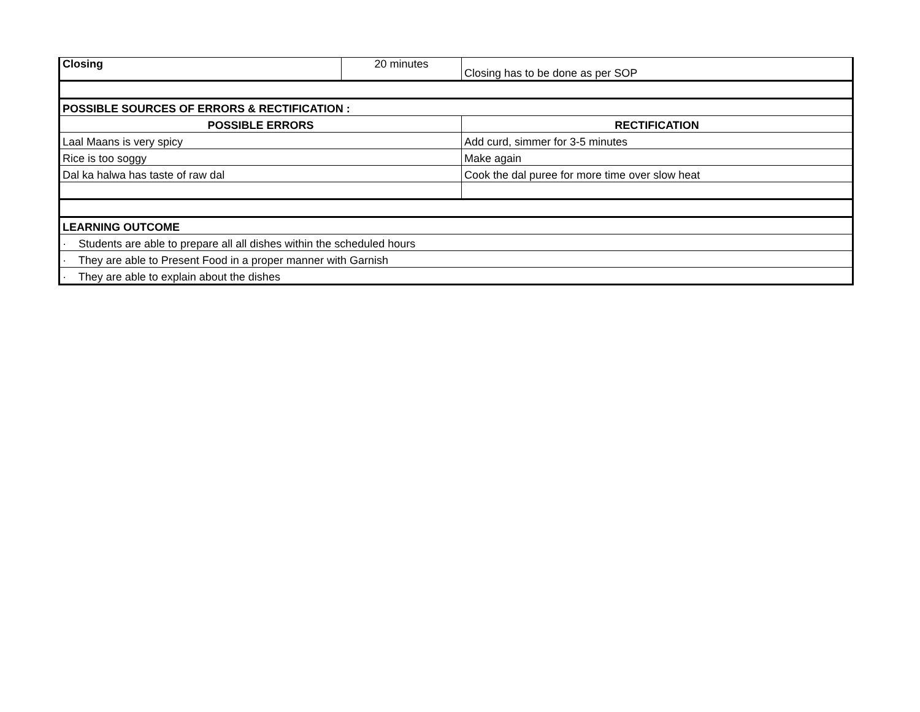| Closing | 20 minutes | Closing has to be done as per SOP |
| POSSIBLE SOURCES OF ERRORS & RECTIFICATION : | | |
| POSSIBLE ERRORS | | RECTIFICATION |
| Laal Maans is very spicy | | Add curd, simmer for 3-5 minutes |
| Rice is too soggy | | Make again |
| Dal ka halwa has taste of raw dal | | Cook the dal puree for more time over slow heat |
| LEARNING OUTCOME | | |
| · Students are able to prepare all all dishes within the scheduled hours | | |
| · They are able to Present Food in a proper manner with Garnish | | |
| · They are able to explain about the dishes | | |